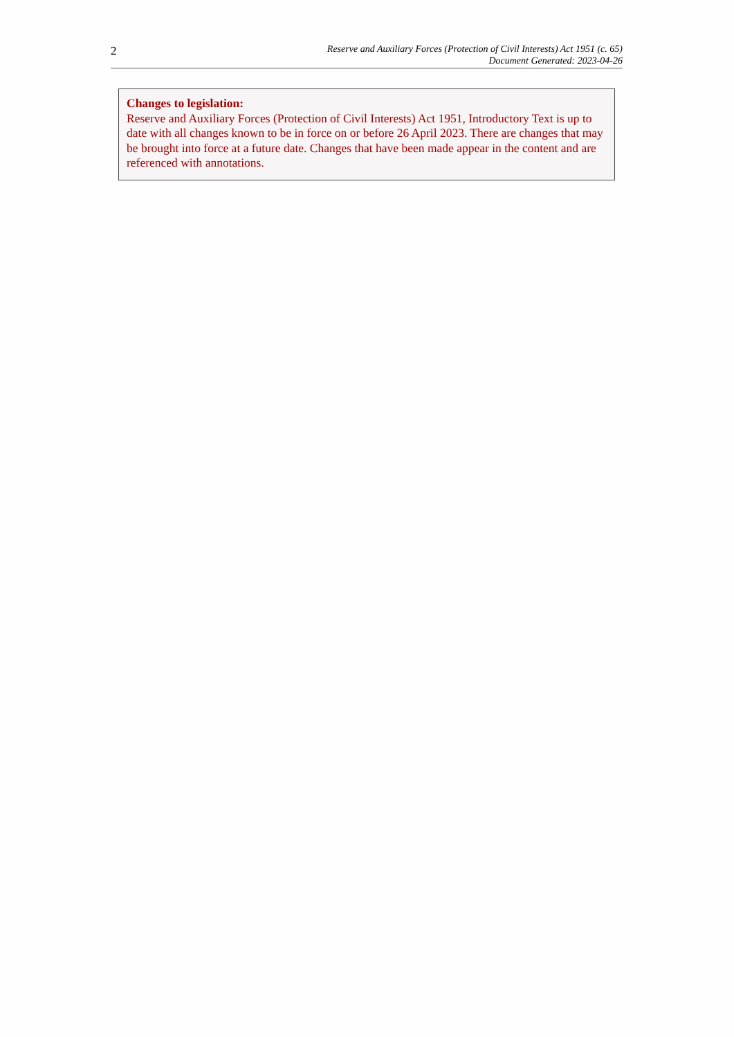2
Reserve and Auxiliary Forces (Protection of Civil Interests) Act 1951 (c. 65)
Document Generated: 2023-04-26
Changes to legislation:
Reserve and Auxiliary Forces (Protection of Civil Interests) Act 1951, Introductory Text is up to date with all changes known to be in force on or before 26 April 2023. There are changes that may be brought into force at a future date. Changes that have been made appear in the content and are referenced with annotations.